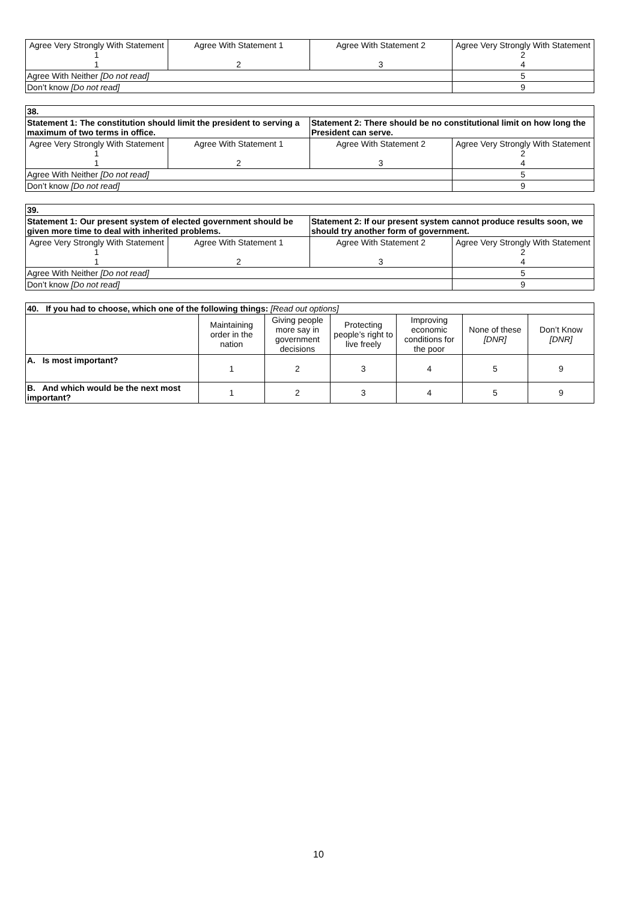| Agree Very Strongly With Statement 1 1 | Agree With Statement 1 2 | Agree With Statement 2 3 | Agree Very Strongly With Statement 2 4 |
| Agree With Neither [Do not read] | | | 5 |
| Don’t know [Do not read] | | | 9 |
| 38. | | | |
| Statement 1: The constitution should limit the president to serving a maximum of two terms in office. | | Statement 2: There should be no constitutional limit on how long the President can serve. | |
| Agree Very Strongly With Statement 1 1 | Agree With Statement 1 2 | Agree With Statement 2 3 | Agree Very Strongly With Statement 2 4 |
| Agree With Neither [Do not read] | | | 5 |
| Don’t know [Do not read] | | | 9 |
| 39. | | | |
| Statement 1: Our present system of elected government should be given more time to deal with inherited problems. | | Statement 2: If our present system cannot produce results soon, we should try another form of government. | |
| Agree Very Strongly With Statement 1 1 | Agree With Statement 1 2 | Agree With Statement 2 3 | Agree Very Strongly With Statement 2 4 |
| Agree With Neither [Do not read] | | | 5 |
| Don’t know [Do not read] | | | 9 |
| 40. If you had to choose, which one of the following things: [Read out options] | | | | | | |
| | Maintaining order in the nation | Giving people more say in government decisions | Protecting people’s right to live freely | Improving economic conditions for the poor | None of these [DNR] | Don’t Know [DNR] |
| A. Is most important? | 1 | 2 | 3 | 4 | 5 | 9 |
| B. And which would be the next most important? | 1 | 2 | 3 | 4 | 5 | 9 |
10